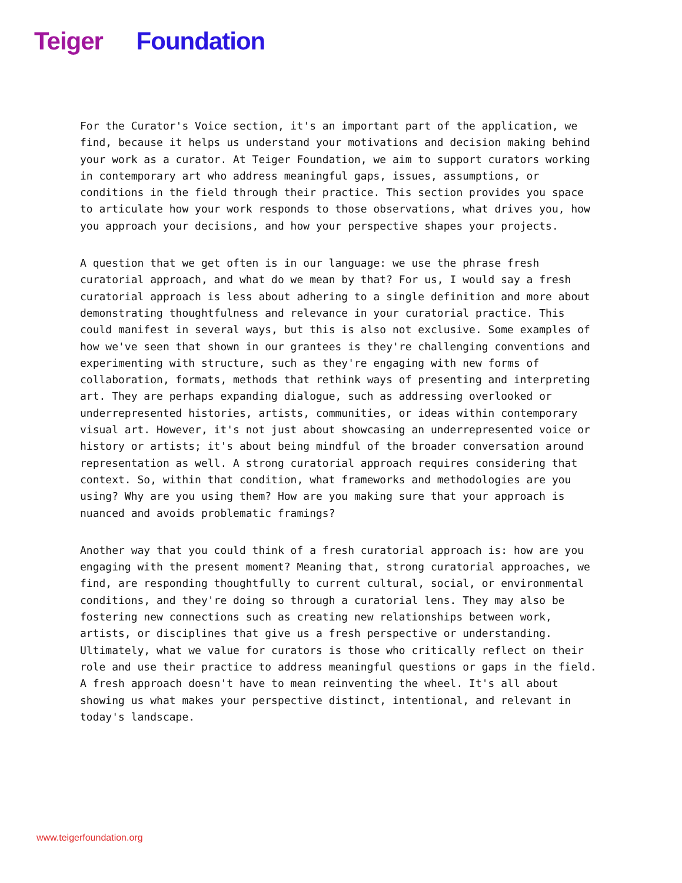Teiger Foundation
For the Curator's Voice section, it's an important part of the application, we find, because it helps us understand your motivations and decision making behind your work as a curator. At Teiger Foundation, we aim to support curators working in contemporary art who address meaningful gaps, issues, assumptions, or conditions in the field through their practice. This section provides you space to articulate how your work responds to those observations, what drives you, how you approach your decisions, and how your perspective shapes your projects.
A question that we get often is in our language: we use the phrase fresh curatorial approach, and what do we mean by that? For us, I would say a fresh curatorial approach is less about adhering to a single definition and more about demonstrating thoughtfulness and relevance in your curatorial practice. This could manifest in several ways, but this is also not exclusive. Some examples of how we've seen that shown in our grantees is they're challenging conventions and experimenting with structure, such as they're engaging with new forms of collaboration, formats, methods that rethink ways of presenting and interpreting art. They are perhaps expanding dialogue, such as addressing overlooked or underrepresented histories, artists, communities, or ideas within contemporary visual art. However, it's not just about showcasing an underrepresented voice or history or artists; it's about being mindful of the broader conversation around representation as well. A strong curatorial approach requires considering that context. So, within that condition, what frameworks and methodologies are you using? Why are you using them? How are you making sure that your approach is nuanced and avoids problematic framings?
Another way that you could think of a fresh curatorial approach is: how are you engaging with the present moment? Meaning that, strong curatorial approaches, we find, are responding thoughtfully to current cultural, social, or environmental conditions, and they're doing so through a curatorial lens. They may also be fostering new connections such as creating new relationships between work, artists, or disciplines that give us a fresh perspective or understanding. Ultimately, what we value for curators is those who critically reflect on their role and use their practice to address meaningful questions or gaps in the field. A fresh approach doesn't have to mean reinventing the wheel. It's all about showing us what makes your perspective distinct, intentional, and relevant in today's landscape.
www.teigerfoundation.org